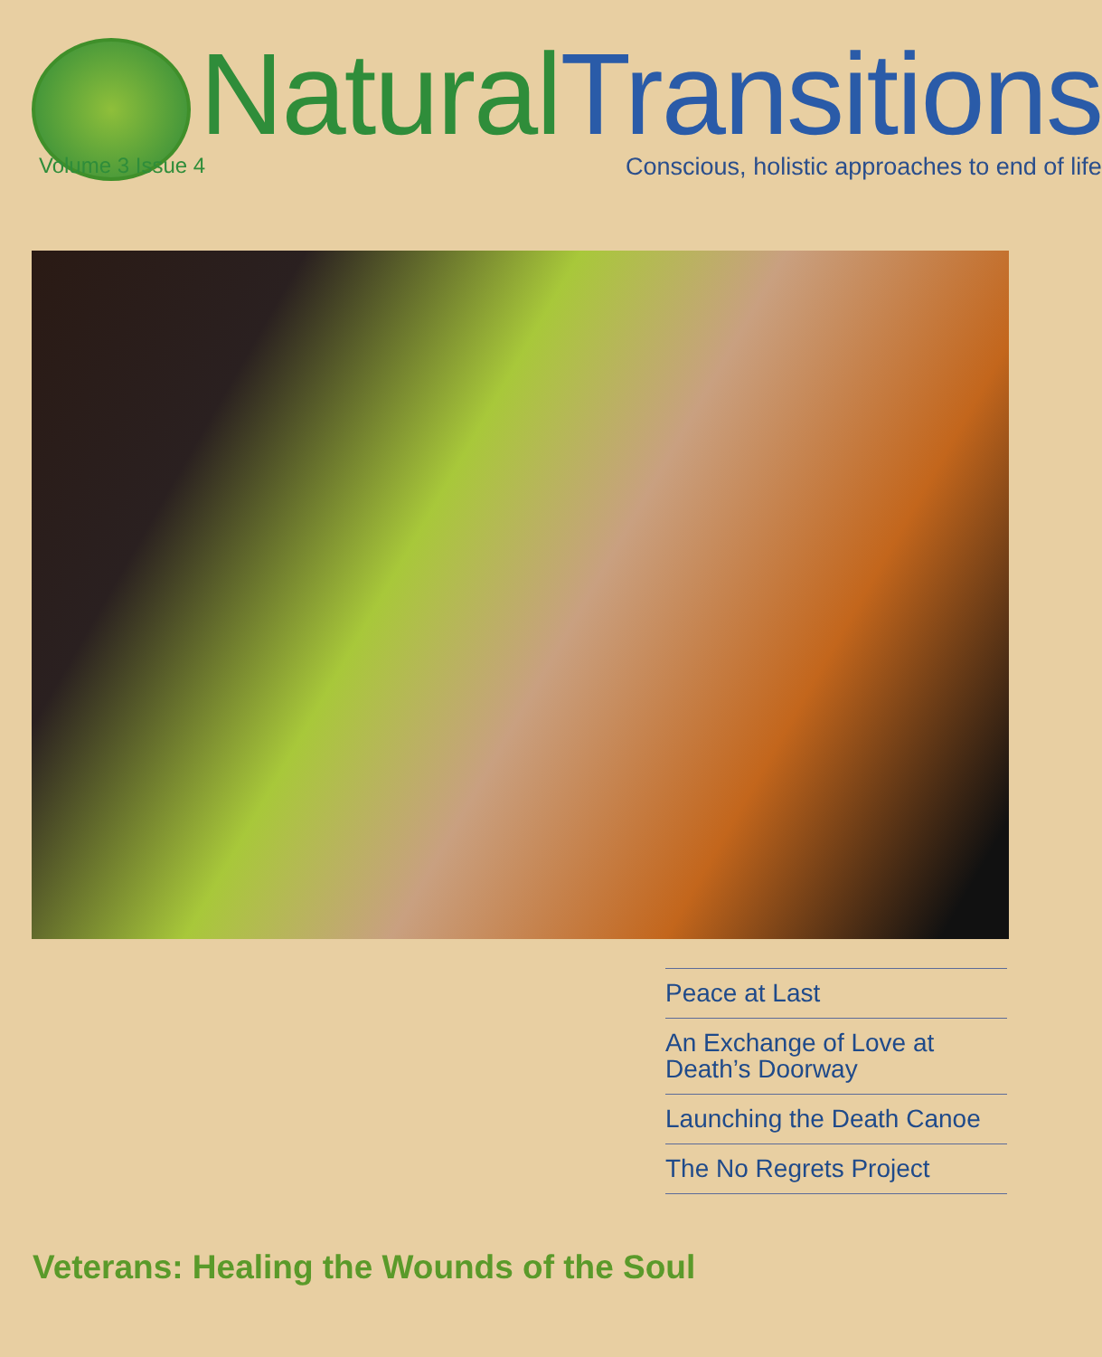Natural Transitions
Volume 3 Issue 4 Conscious, holistic approaches to end of life
Peace at Last
An Exchange of Love at Death’s Doorway
Launching the Death Canoe
The No Regrets Project
Veterans: Healing the Wounds of the Soul